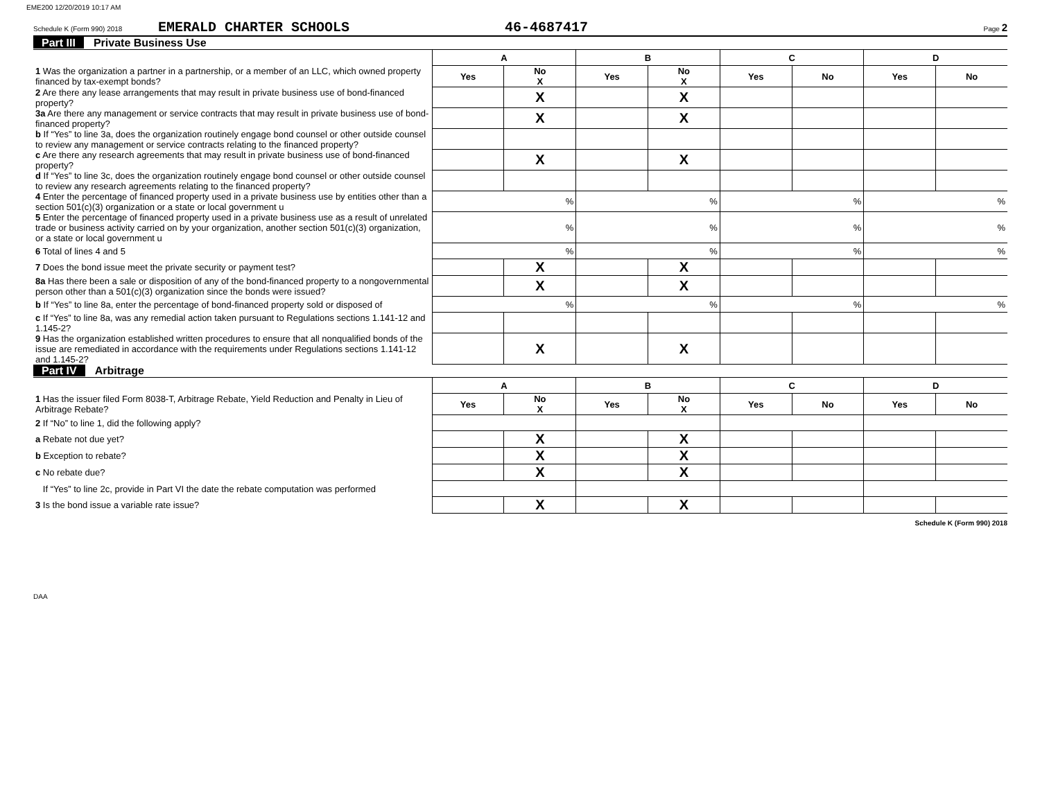EME200 12/20/2019 10:17 AM
Schedule K (Form 990) 2018
EMERALD CHARTER SCHOOLS 46-4687417
Page 2
Part III Private Business Use
| | A | | B | | C | | D | |
| 1 Was the organization a partner in a partnership, or a member of an LLC, which owned property financed by tax-exempt bonds? | Yes | No X | Yes | No X | Yes | No | Yes | No |
| 2 Are there any lease arrangements that may result in private business use of bond-financed property? | | X | | X | | | | |
| 3a Are there any management or service contracts that may result in private business use of bond-financed property? | | X | | X | | | | |
| b If “Yes” to line 3a, does the organization routinely engage bond counsel or other outside counsel to review any management or service contracts relating to the financed property? | | | | | | | | |
| c Are there any research agreements that may result in private business use of bond-financed property? | | X | | X | | | | |
| d If “Yes” to line 3c, does the organization routinely engage bond counsel or other outside counsel to review any research agreements relating to the financed property? | | | | | | | | |
| 4 Enter the percentage of financed property used in a private business use by entities other than a section 501(c)(3) organization or a state or local government u | % | | % | | % | | % | |
| 5 Enter the percentage of financed property used in a private business use as a result of unrelated trade or business activity carried on by your organization, another section 501(c)(3) organization, or a state or local government u | % | | % | | % | | % | |
| 6 Total of lines 4 and 5 | % | | % | | % | | % | |
| 7 Does the bond issue meet the private security or payment test? | | X | | X | | | | |
| 8a Has there been a sale or disposition of any of the bond-financed property to a nongovernmental person other than a 501(c)(3) organization since the bonds were issued? | | X | | X | | | | |
| b If “Yes” to line 8a, enter the percentage of bond-financed property sold or disposed of | % | | % | | % | | % | |
| c If “Yes” to line 8a, was any remedial action taken pursuant to Regulations sections 1.141-12 and 1.145-2? | | | | | | | | |
| 9 Has the organization established written procedures to ensure that all nonqualified bonds of the issue are remediated in accordance with the requirements under Regulations sections 1.141-12 and 1.145-2? | | X | | X | | | | |
Part IV Arbitrage
| | A | | B | | C | | D | |
| 1 Has the issuer filed Form 8038-T, Arbitrage Rebate, Yield Reduction and Penalty in Lieu of Arbitrage Rebate? | Yes | No X | Yes | No X | Yes | No | Yes | No |
| 2 If “No” to line 1, did the following apply? | | | | | | | | |
| a Rebate not due yet? | | X | | X | | | | |
| b Exception to rebate? | | X | | X | | | | |
| c No rebate due? | | X | | X | | | | |
| If “Yes” to line 2c, provide in Part VI the date the rebate computation was performed | | | | | | | | |
| 3 Is the bond issue a variable rate issue? | | X | | X | | | | |
Schedule K (Form 990) 2018
DAA